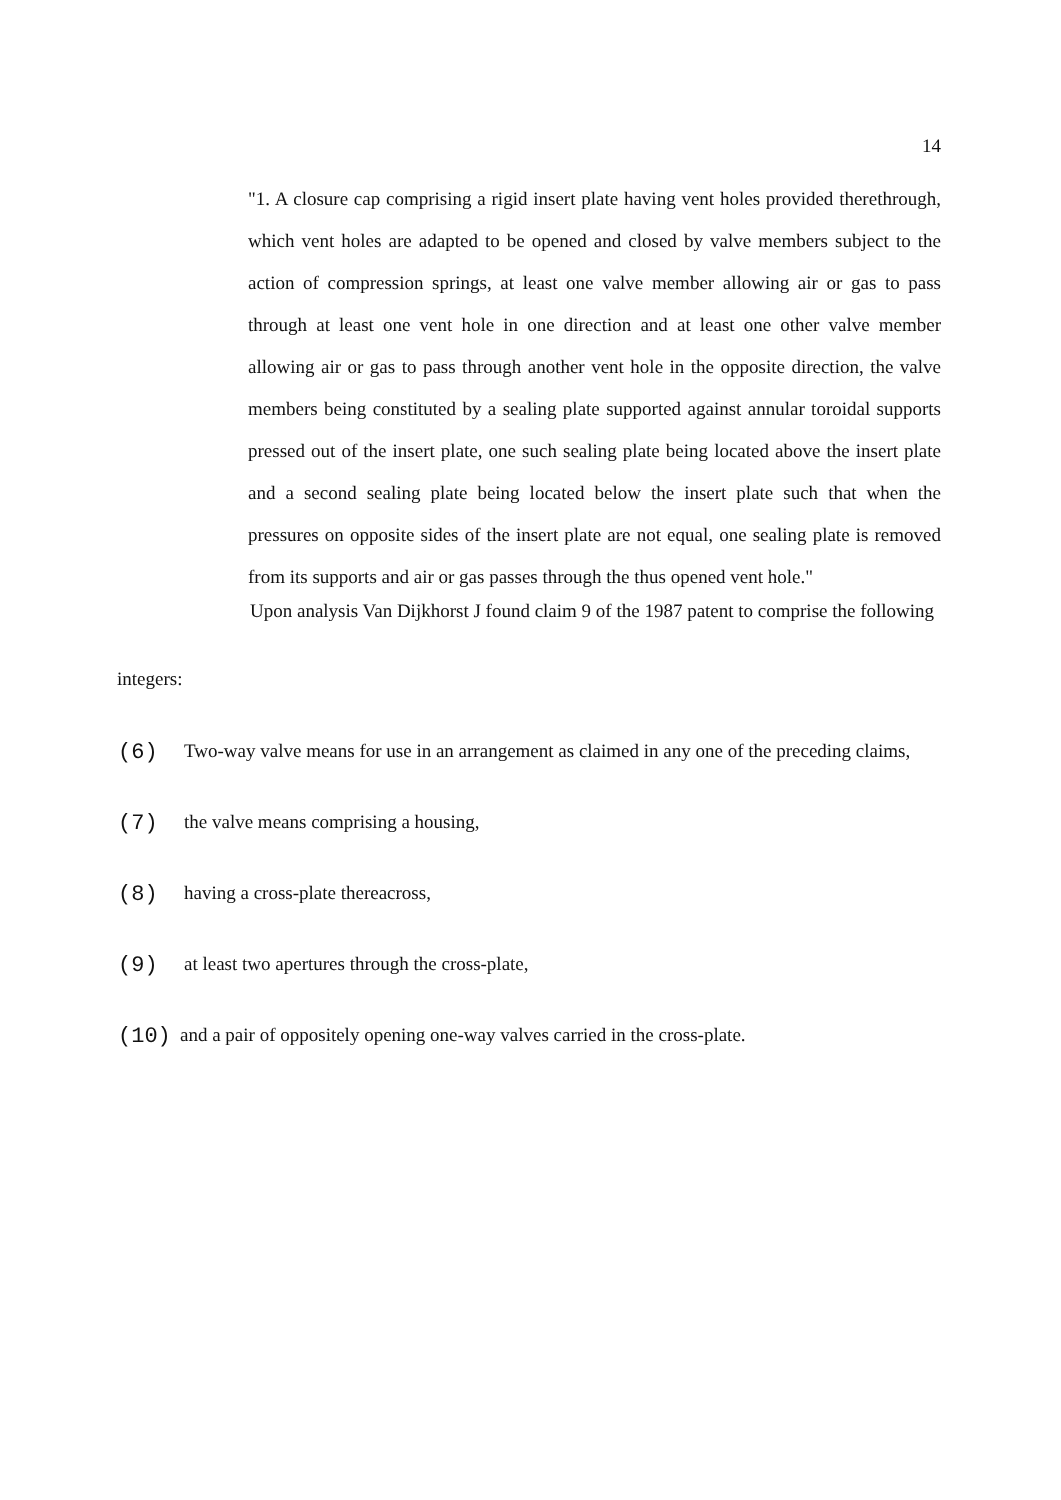14
"1. A closure cap comprising a rigid insert plate having vent holes provided therethrough, which vent holes are adapted to be opened and closed by valve members subject to the action of compression springs, at least one valve member allowing air or gas to pass through at least one vent hole in one direction and at least one other valve member allowing air or gas to pass through another vent hole in the opposite direction, the valve members being constituted by a sealing plate supported against annular toroidal supports pressed out of the insert plate, one such sealing plate being located above the insert plate and a second sealing plate being located below the insert plate such that when the pressures on opposite sides of the insert plate are not equal, one sealing plate is removed from its supports and air or gas passes through the thus opened vent hole."
Upon analysis Van Dijkhorst J found claim 9 of the 1987 patent to comprise the following
integers:
(6) Two-way valve means for use in an arrangement as claimed in any one of the preceding claims,
(7) the valve means comprising a housing,
(8) having a cross-plate thereacross,
(9) at least two apertures through the cross-plate,
(10) and a pair of oppositely opening one-way valves carried in the cross-plate.